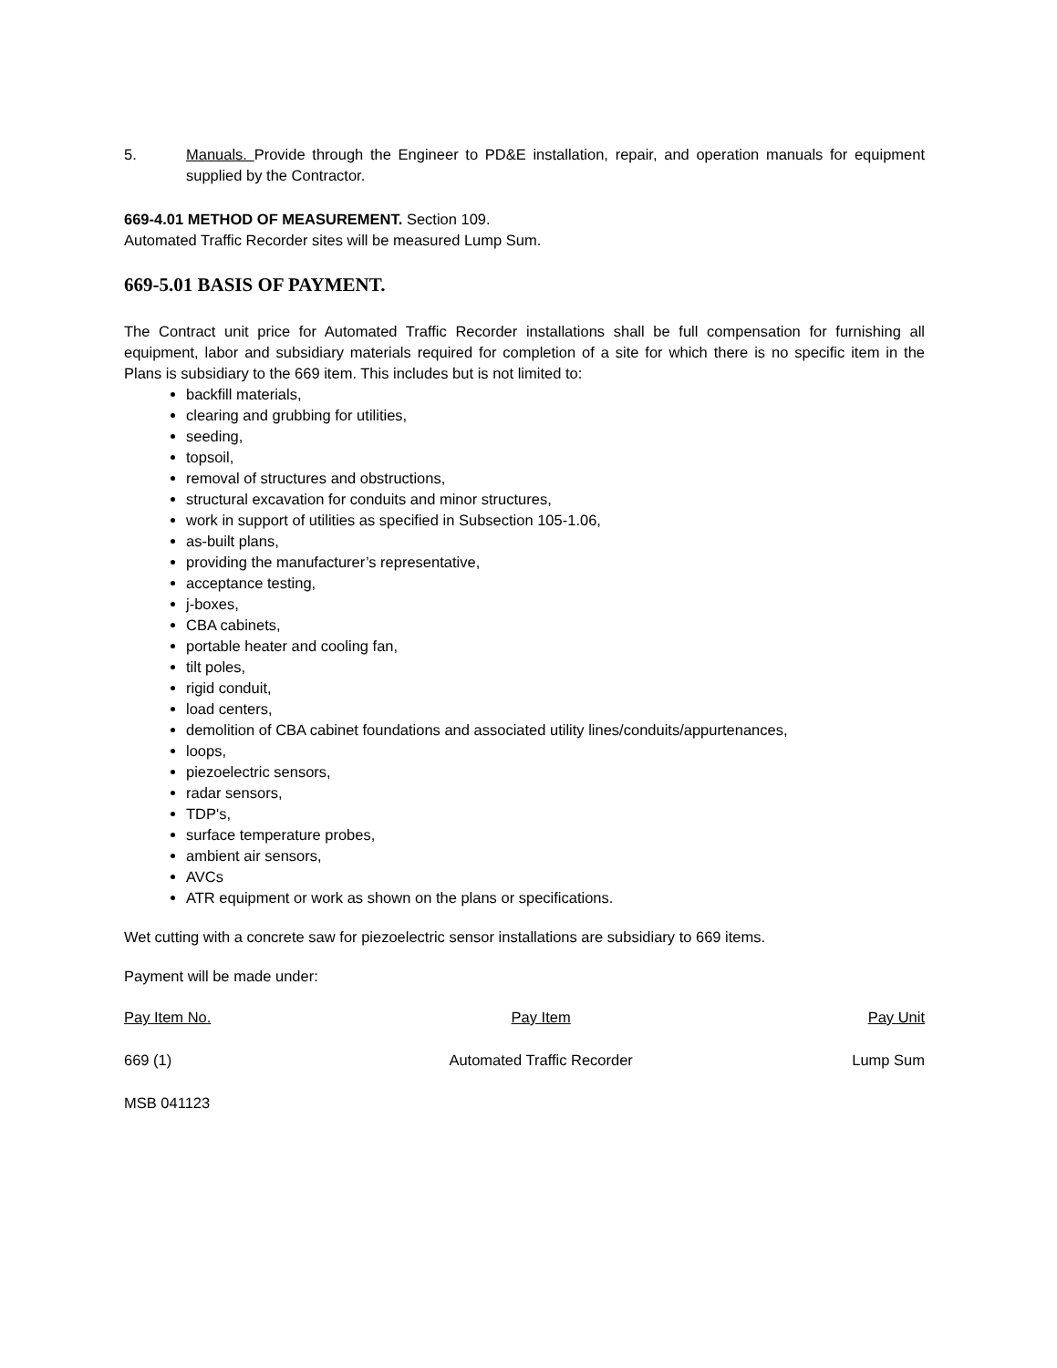5. Manuals. Provide through the Engineer to PD&E installation, repair, and operation manuals for equipment supplied by the Contractor.
669-4.01 METHOD OF MEASUREMENT. Section 109.
Automated Traffic Recorder sites will be measured Lump Sum.
669-5.01 BASIS OF PAYMENT.
The Contract unit price for Automated Traffic Recorder installations shall be full compensation for furnishing all equipment, labor and subsidiary materials required for completion of a site for which there is no specific item in the Plans is subsidiary to the 669 item. This includes but is not limited to:
backfill materials,
clearing and grubbing for utilities,
seeding,
topsoil,
removal of structures and obstructions,
structural excavation for conduits and minor structures,
work in support of utilities as specified in Subsection 105-1.06,
as-built plans,
providing the manufacturer’s representative,
acceptance testing,
j-boxes,
CBA cabinets,
portable heater and cooling fan,
tilt poles,
rigid conduit,
load centers,
demolition of CBA cabinet foundations and associated utility lines/conduits/appurtenances,
loops,
piezoelectric sensors,
radar sensors,
TDP's,
surface temperature probes,
ambient air sensors,
AVCs
ATR equipment or work as shown on the plans or specifications.
Wet cutting with a concrete saw for piezoelectric sensor installations are subsidiary to 669 items.
Payment will be made under:
| Pay Item No. | Pay Item | Pay Unit |
| --- | --- | --- |
| 669 (1) | Automated Traffic Recorder | Lump Sum |
MSB 041123